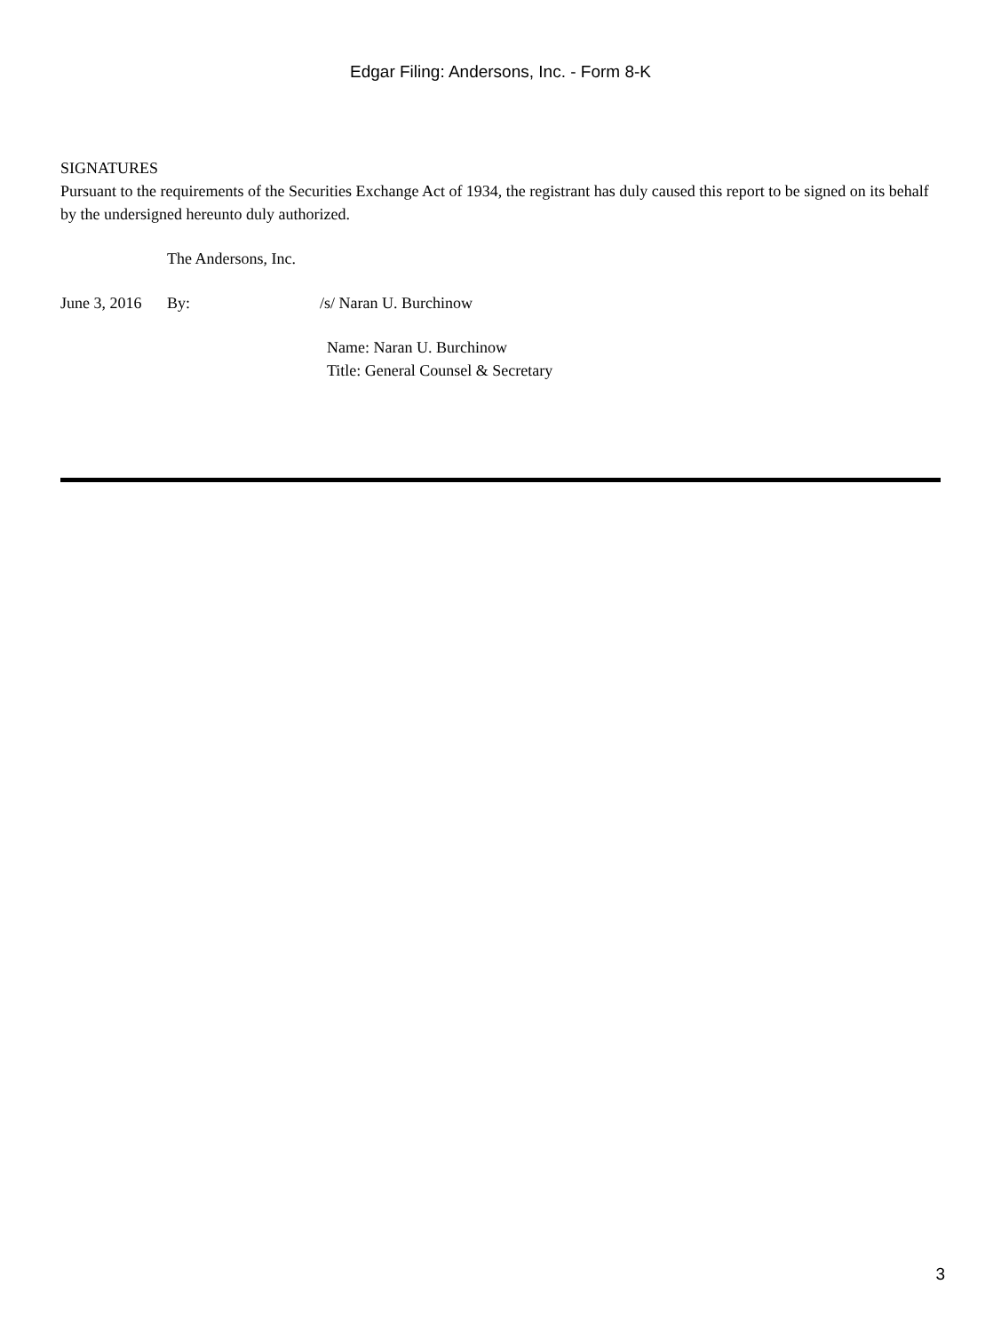Edgar Filing: Andersons, Inc. - Form 8-K
SIGNATURES
Pursuant to the requirements of the Securities Exchange Act of 1934, the registrant has duly caused this report to be signed on its behalf by the undersigned hereunto duly authorized.
| | The Andersons, Inc. | |
| June 3, 2016 | By: | /s/ Naran U. Burchinow |
| | | Name: Naran U. Burchinow Title: General Counsel & Secretary |
3